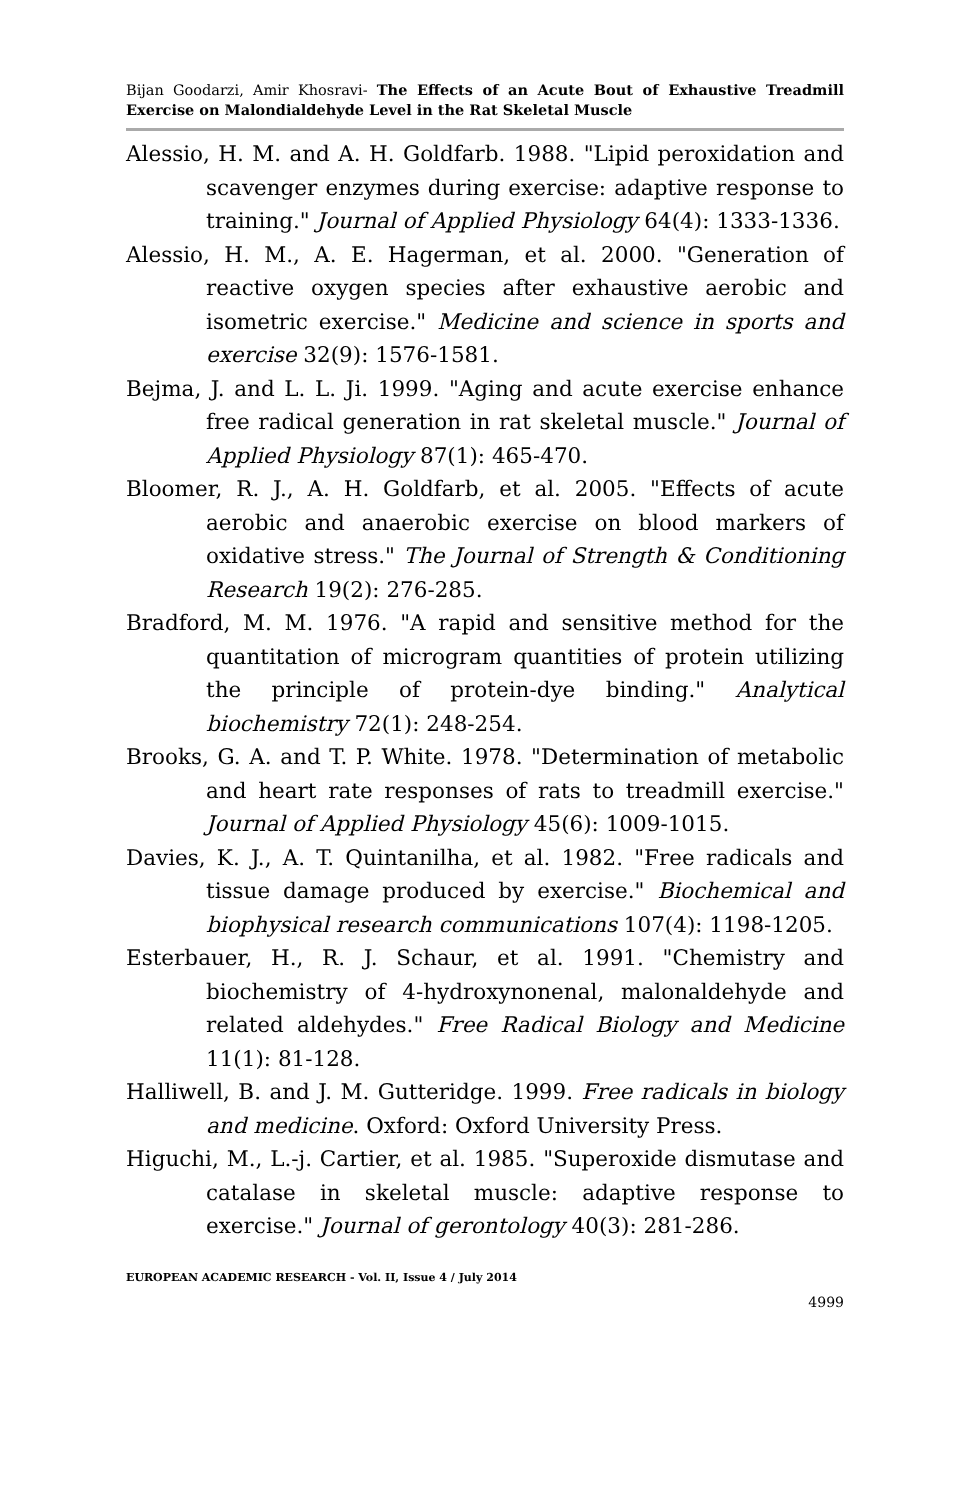Bijan Goodarzi, Amir Khosravi- The Effects of an Acute Bout of Exhaustive Treadmill Exercise on Malondialdehyde Level in the Rat Skeletal Muscle
Alessio, H. M. and A. H. Goldfarb. 1988. "Lipid peroxidation and scavenger enzymes during exercise: adaptive response to training." Journal of Applied Physiology 64(4): 1333-1336.
Alessio, H. M., A. E. Hagerman, et al. 2000. "Generation of reactive oxygen species after exhaustive aerobic and isometric exercise." Medicine and science in sports and exercise 32(9): 1576-1581.
Bejma, J. and L. L. Ji. 1999. "Aging and acute exercise enhance free radical generation in rat skeletal muscle." Journal of Applied Physiology 87(1): 465-470.
Bloomer, R. J., A. H. Goldfarb, et al. 2005. "Effects of acute aerobic and anaerobic exercise on blood markers of oxidative stress." The Journal of Strength & Conditioning Research 19(2): 276-285.
Bradford, M. M. 1976. "A rapid and sensitive method for the quantitation of microgram quantities of protein utilizing the principle of protein-dye binding." Analytical biochemistry 72(1): 248-254.
Brooks, G. A. and T. P. White. 1978. "Determination of metabolic and heart rate responses of rats to treadmill exercise." Journal of Applied Physiology 45(6): 1009-1015.
Davies, K. J., A. T. Quintanilha, et al. 1982. "Free radicals and tissue damage produced by exercise." Biochemical and biophysical research communications 107(4): 1198-1205.
Esterbauer, H., R. J. Schaur, et al. 1991. "Chemistry and biochemistry of 4-hydroxynonenal, malonaldehyde and related aldehydes." Free Radical Biology and Medicine 11(1): 81-128.
Halliwell, B. and J. M. Gutteridge. 1999. Free radicals in biology and medicine. Oxford: Oxford University Press.
Higuchi, M., L.-j. Cartier, et al. 1985. "Superoxide dismutase and catalase in skeletal muscle: adaptive response to exercise." Journal of gerontology 40(3): 281-286.
EUROPEAN ACADEMIC RESEARCH - Vol. II, Issue 4 / July 2014
4999